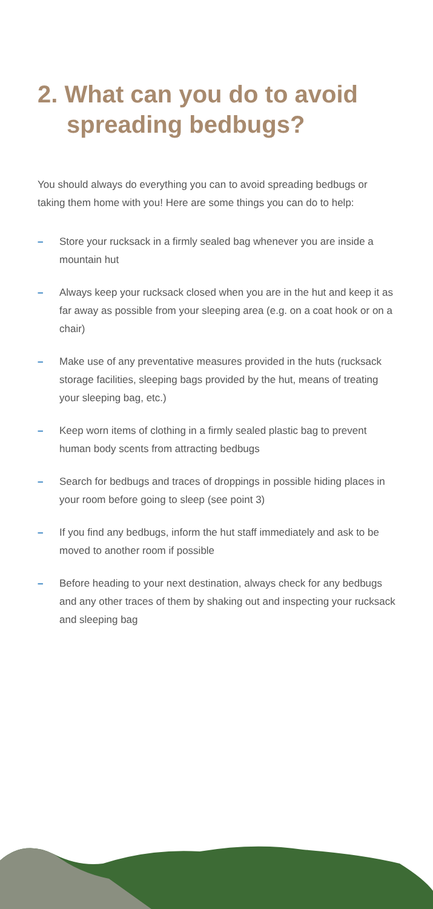2. What can you do to avoid
spreading bedbugs?
You should always do everything you can to avoid spreading bedbugs or taking them home with you! Here are some things you can do to help:
– Store your rucksack in a firmly sealed bag whenever you are inside a mountain hut
– Always keep your rucksack closed when you are in the hut and keep it as far away as possible from your sleeping area (e.g. on a coat hook or on a chair)
– Make use of any preventative measures provided in the huts (rucksack storage facilities, sleeping bags provided by the hut, means of treating your sleeping bag, etc.)
– Keep worn items of clothing in a firmly sealed plastic bag to prevent human body scents from attracting bedbugs
– Search for bedbugs and traces of droppings in possible hiding places in your room before going to sleep (see point 3)
– If you find any bedbugs, inform the hut staff immediately and ask to be moved to another room if possible
– Before heading to your next destination, always check for any bedbugs and any other traces of them by shaking out and inspecting your rucksack and sleeping bag